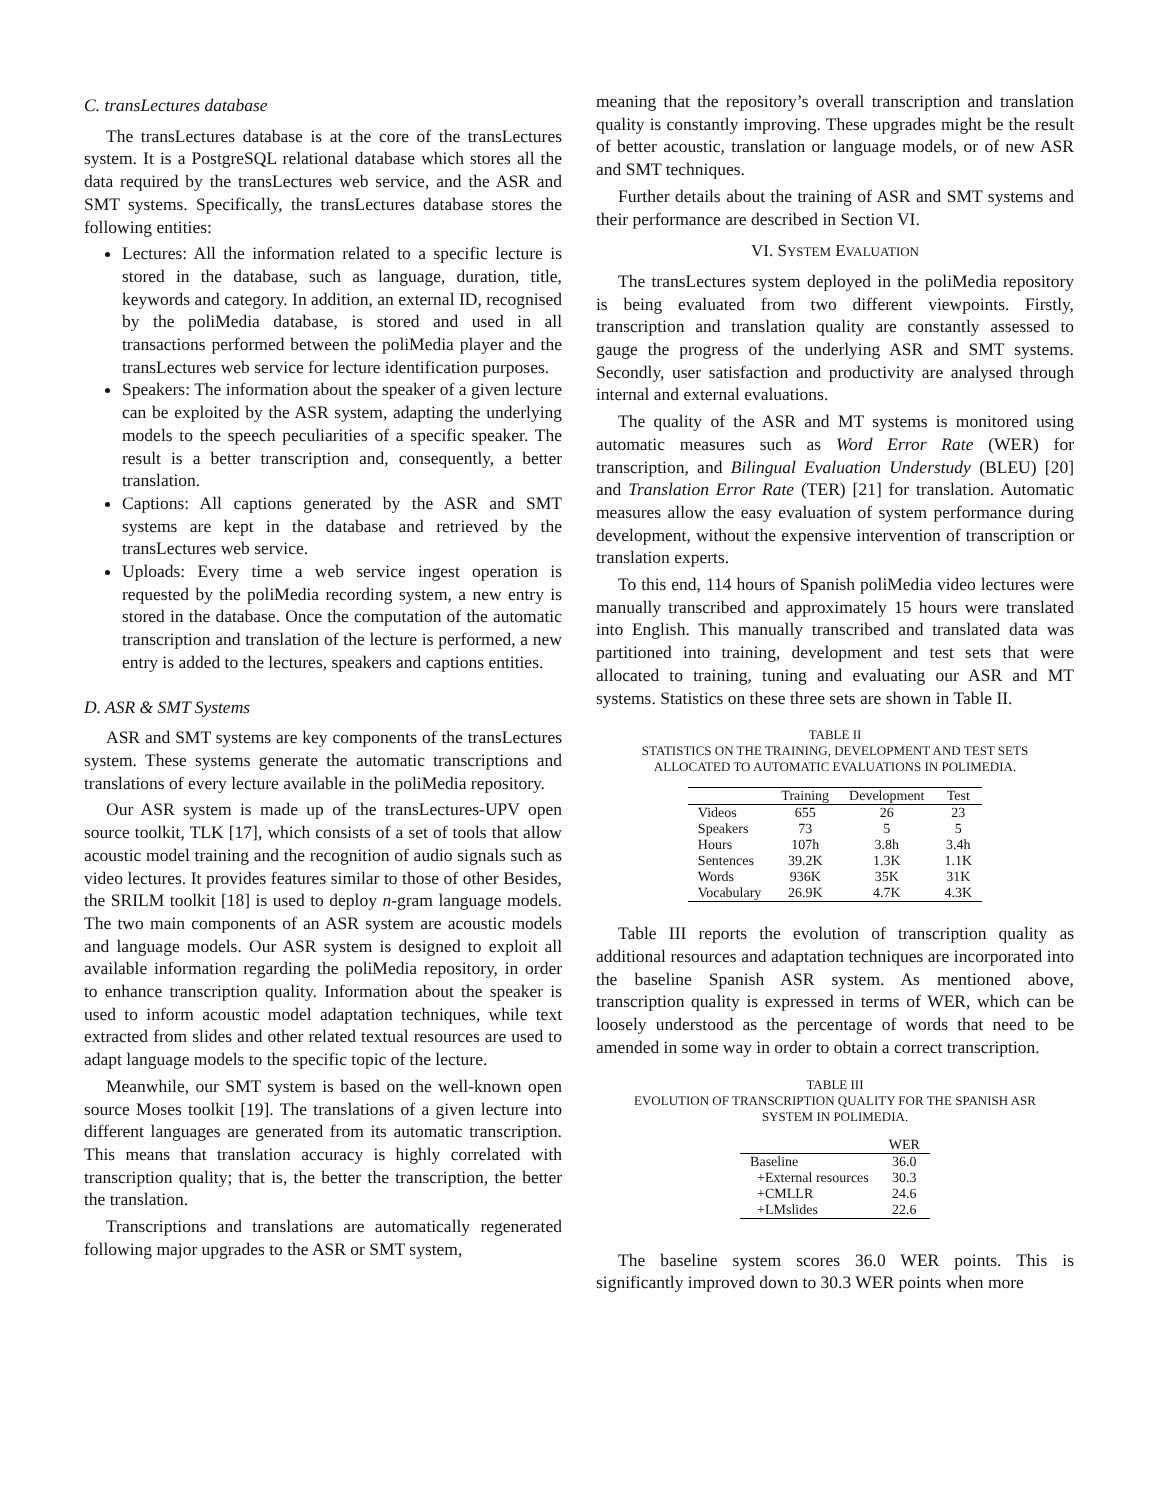C. transLectures database
The transLectures database is at the core of the transLectures system. It is a PostgreSQL relational database which stores all the data required by the transLectures web service, and the ASR and SMT systems. Specifically, the transLectures database stores the following entities:
Lectures: All the information related to a specific lecture is stored in the database, such as language, duration, title, keywords and category. In addition, an external ID, recognised by the poliMedia database, is stored and used in all transactions performed between the poliMedia player and the transLectures web service for lecture identification purposes.
Speakers: The information about the speaker of a given lecture can be exploited by the ASR system, adapting the underlying models to the speech peculiarities of a specific speaker. The result is a better transcription and, consequently, a better translation.
Captions: All captions generated by the ASR and SMT systems are kept in the database and retrieved by the transLectures web service.
Uploads: Every time a web service ingest operation is requested by the poliMedia recording system, a new entry is stored in the database. Once the computation of the automatic transcription and translation of the lecture is performed, a new entry is added to the lectures, speakers and captions entities.
D. ASR & SMT Systems
ASR and SMT systems are key components of the transLectures system. These systems generate the automatic transcriptions and translations of every lecture available in the poliMedia repository.
Our ASR system is made up of the transLectures-UPV open source toolkit, TLK [17], which consists of a set of tools that allow acoustic model training and the recognition of audio signals such as video lectures. It provides features similar to those of other Besides, the SRILM toolkit [18] is used to deploy n-gram language models. The two main components of an ASR system are acoustic models and language models. Our ASR system is designed to exploit all available information regarding the poliMedia repository, in order to enhance transcription quality. Information about the speaker is used to inform acoustic model adaptation techniques, while text extracted from slides and other related textual resources are used to adapt language models to the specific topic of the lecture.
Meanwhile, our SMT system is based on the well-known open source Moses toolkit [19]. The translations of a given lecture into different languages are generated from its automatic transcription. This means that translation accuracy is highly correlated with transcription quality; that is, the better the transcription, the better the translation.
Transcriptions and translations are automatically regenerated following major upgrades to the ASR or SMT system,
meaning that the repository’s overall transcription and translation quality is constantly improving. These upgrades might be the result of better acoustic, translation or language models, or of new ASR and SMT techniques.
Further details about the training of ASR and SMT systems and their performance are described in Section VI.
VI. SYSTEM EVALUATION
The transLectures system deployed in the poliMedia repository is being evaluated from two different viewpoints. Firstly, transcription and translation quality are constantly assessed to gauge the progress of the underlying ASR and SMT systems. Secondly, user satisfaction and productivity are analysed through internal and external evaluations.
The quality of the ASR and MT systems is monitored using automatic measures such as Word Error Rate (WER) for transcription, and Bilingual Evaluation Understudy (BLEU) [20] and Translation Error Rate (TER) [21] for translation. Automatic measures allow the easy evaluation of system performance during development, without the expensive intervention of transcription or translation experts.
To this end, 114 hours of Spanish poliMedia video lectures were manually transcribed and approximately 15 hours were translated into English. This manually transcribed and translated data was partitioned into training, development and test sets that were allocated to training, tuning and evaluating our ASR and MT systems. Statistics on these three sets are shown in Table II.
TABLE II
STATISTICS ON THE TRAINING, DEVELOPMENT AND TEST SETS
ALLOCATED TO AUTOMATIC EVALUATIONS IN POLIMEDIA.
| | Training | Development | Test |
| --- | --- | --- | --- |
| Videos | 655 | 26 | 23 |
| Speakers | 73 | 5 | 5 |
| Hours | 107h | 3.8h | 3.4h |
| Sentences | 39.2K | 1.3K | 1.1K |
| Words | 936K | 35K | 31K |
| Vocabulary | 26.9K | 4.7K | 4.3K |
Table III reports the evolution of transcription quality as additional resources and adaptation techniques are incorporated into the baseline Spanish ASR system. As mentioned above, transcription quality is expressed in terms of WER, which can be loosely understood as the percentage of words that need to be amended in some way in order to obtain a correct transcription.
TABLE III
EVOLUTION OF TRANSCRIPTION QUALITY FOR THE SPANISH ASR
SYSTEM IN POLIMEDIA.
| | WER |
| --- | --- |
| Baseline | 36.0 |
| +External resources | 30.3 |
| +CMLLR | 24.6 |
| +LMslides | 22.6 |
The baseline system scores 36.0 WER points. This is significantly improved down to 30.3 WER points when more